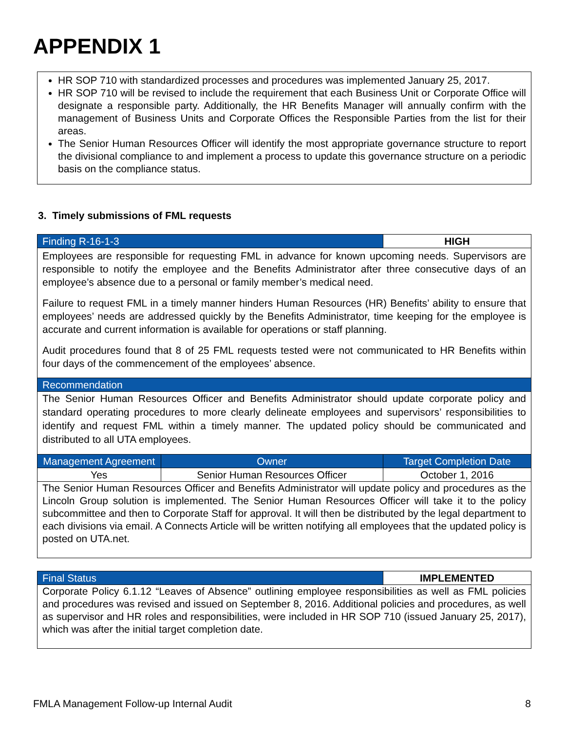APPENDIX 1
HR SOP 710 with standardized processes and procedures was implemented January 25, 2017.
HR SOP 710 will be revised to include the requirement that each Business Unit or Corporate Office will designate a responsible party. Additionally, the HR Benefits Manager will annually confirm with the management of Business Units and Corporate Offices the Responsible Parties from the list for their areas.
The Senior Human Resources Officer will identify the most appropriate governance structure to report the divisional compliance to and implement a process to update this governance structure on a periodic basis on the compliance status.
3. Timely submissions of FML requests
| Finding R-16-1-3 | | HIGH |
| Employees are responsible for requesting FML in advance for known upcoming needs. Supervisors are responsible to notify the employee and the Benefits Administrator after three consecutive days of an employee’s absence due to a personal or family member’s medical need. Failure to request FML in a timely manner hinders Human Resources (HR) Benefits’ ability to ensure that employees’ needs are addressed quickly by the Benefits Administrator, time keeping for the employee is accurate and current information is available for operations or staff planning. Audit procedures found that 8 of 25 FML requests tested were not communicated to HR Benefits within four days of the commencement of the employees’ absence. | | |
| Recommendation | | |
| The Senior Human Resources Officer and Benefits Administrator should update corporate policy and standard operating procedures to more clearly delineate employees and supervisors’ responsibilities to identify and request FML within a timely manner. The updated policy should be communicated and distributed to all UTA employees. | | |
| Management Agreement | Owner | Target Completion Date |
| Yes | Senior Human Resources Officer | October 1, 2016 |
| The Senior Human Resources Officer and Benefits Administrator will update policy and procedures as the Lincoln Group solution is implemented. The Senior Human Resources Officer will take it to the policy subcommittee and then to Corporate Staff for approval. It will then be distributed by the legal department to each divisions via email. A Connects Article will be written notifying all employees that the updated policy is posted on UTA.net. | | |
| Final Status | IMPLEMENTED |
| Corporate Policy 6.1.12 “Leaves of Absence” outlining employee responsibilities as well as FML policies and procedures was revised and issued on September 8, 2016. Additional policies and procedures, as well as supervisor and HR roles and responsibilities, were included in HR SOP 710 (issued January 25, 2017), which was after the initial target completion date. | |
FMLA Management Follow-up Internal Audit 8